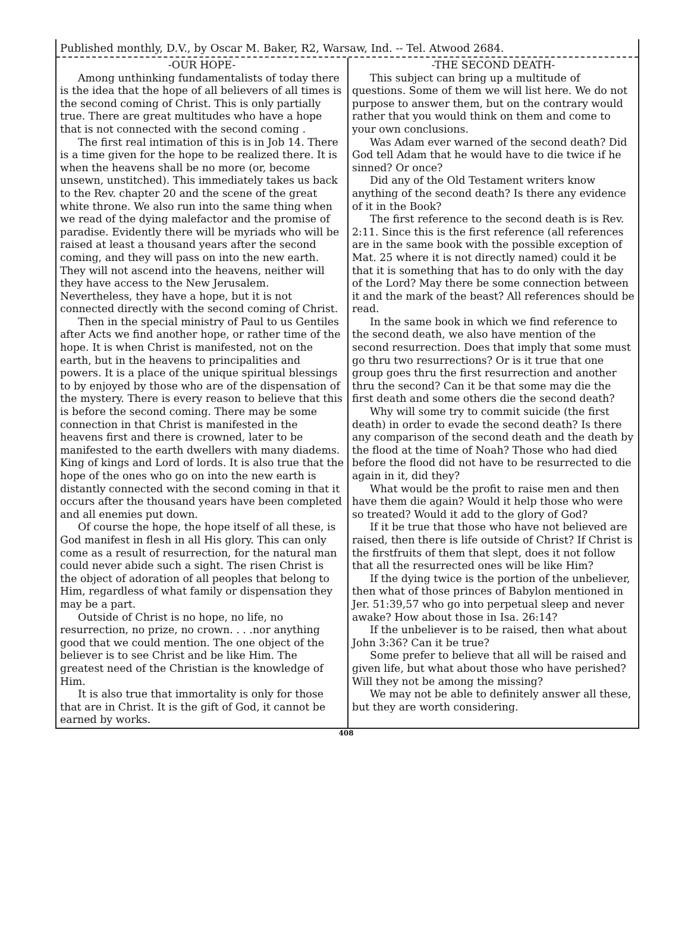Published monthly, D.V., by Oscar M. Baker, R2, Warsaw, Ind. -- Tel. Atwood 2684.
-OUR HOPE-
Among unthinking fundamentalists of today there is the idea that the hope of all believers of all times is the second coming of Christ. This is only partially true. There are great multitudes who have a hope that is not connected with the second coming .
The first real intimation of this is in Job 14. There is a time given for the hope to be realized there. It is when the heavens shall be no more (or, become unsewn, unstitched). This immediately takes us back to the Rev. chapter 20 and the scene of the great white throne. We also run into the same thing when we read of the dying malefactor and the promise of paradise. Evidently there will be myriads who will be raised at least a thousand years after the second coming, and they will pass on into the new earth. They will not ascend into the heavens, neither will they have access to the New Jerusalem. Nevertheless, they have a hope, but it is not connected directly with the second coming of Christ.
Then in the special ministry of Paul to us Gentiles after Acts we find another hope, or rather time of the hope. It is when Christ is manifested, not on the earth, but in the heavens to principalities and powers. It is a place of the unique spiritual blessings to by enjoyed by those who are of the dispensation of the mystery. There is every reason to believe that this is before the second coming. There may be some connection in that Christ is manifested in the heavens first and there is crowned, later to be manifested to the earth dwellers with many diadems. King of kings and Lord of lords. It is also true that the hope of the ones who go on into the new earth is distantly connected with the second coming in that it occurs after the thousand years have been completed and all enemies put down.
Of course the hope, the hope itself of all these, is God manifest in flesh in all His glory. This can only come as a result of resurrection, for the natural man could never abide such a sight. The risen Christ is the object of adoration of all peoples that belong to Him, regardless of what family or dispensation they may be a part.
Outside of Christ is no hope, no life, no resurrection, no prize, no crown. . . .nor anything good that we could mention. The one object of the believer is to see Christ and be like Him. The greatest need of the Christian is the knowledge of Him.
It is also true that immortality is only for those that are in Christ. It is the gift of God, it cannot be earned by works.
-THE SECOND DEATH-
This subject can bring up a multitude of questions. Some of them we will list here. We do not purpose to answer them, but on the contrary would rather that you would think on them and come to your own conclusions.
Was Adam ever warned of the second death? Did God tell Adam that he would have to die twice if he sinned? Or once?
Did any of the Old Testament writers know anything of the second death? Is there any evidence of it in the Book?
The first reference to the second death is is Rev. 2:11. Since this is the first reference (all references are in the same book with the possible exception of Mat. 25 where it is not directly named) could it be that it is something that has to do only with the day of the Lord? May there be some connection between it and the mark of the beast? All references should be read.
In the same book in which we find reference to the second death, we also have mention of the second resurrection. Does that imply that some must go thru two resurrections? Or is it true that one group goes thru the first resurrection and another thru the second? Can it be that some may die the first death and some others die the second death?
Why will some try to commit suicide (the first death) in order to evade the second death? Is there any comparison of the second death and the death by the flood at the time of Noah? Those who had died before the flood did not have to be resurrected to die again in it, did they?
What would be the profit to raise men and then have them die again? Would it help those who were so treated? Would it add to the glory of God?
If it be true that those who have not believed are raised, then there is life outside of Christ? If Christ is the firstfruits of them that slept, does it not follow that all the resurrected ones will be like Him?
If the dying twice is the portion of the unbeliever, then what of those princes of Babylon mentioned in Jer. 51:39,57 who go into perpetual sleep and never awake? How about those in Isa. 26:14?
If the unbeliever is to be raised, then what about John 3:36? Can it be true?
Some prefer to believe that all will be raised and given life, but what about those who have perished? Will they not be among the missing?
We may not be able to definitely answer all these, but they are worth considering.
408